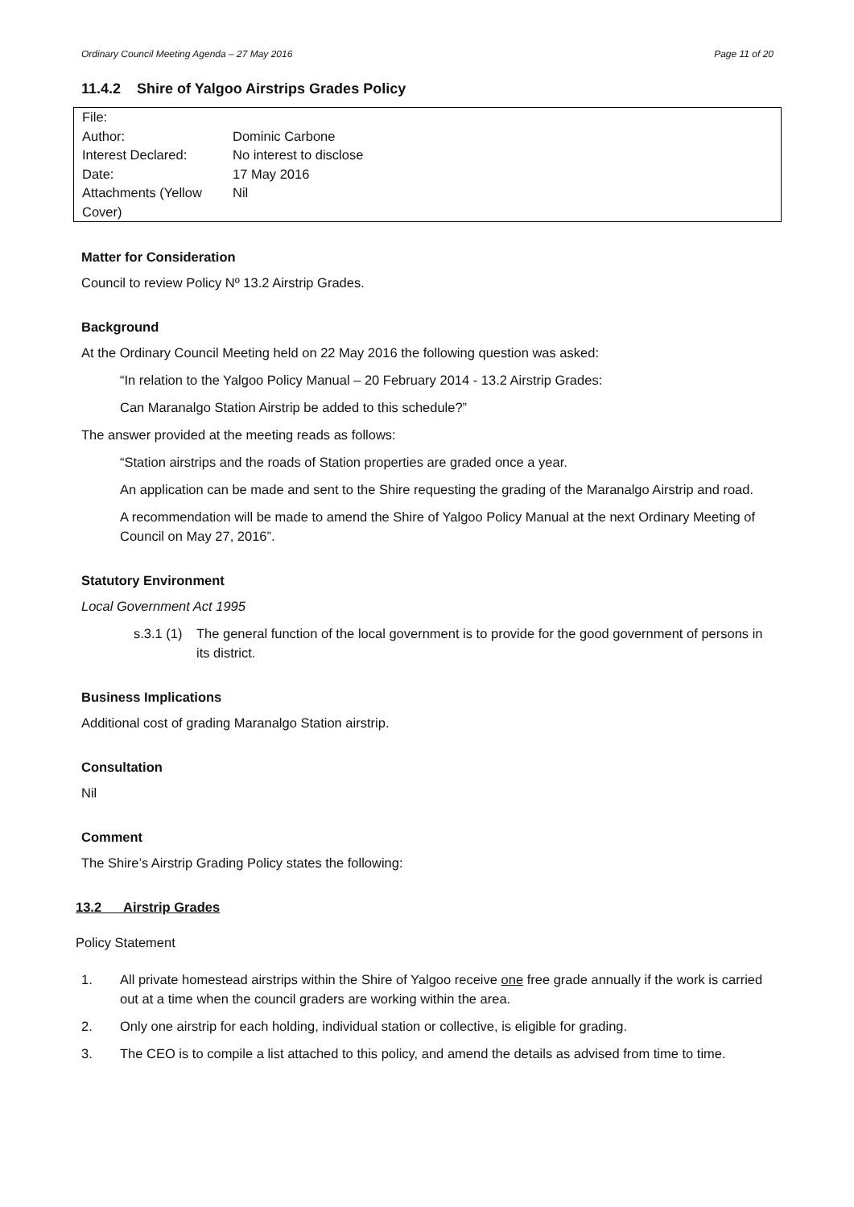Ordinary Council Meeting Agenda – 27 May 2016 Page 11 of 20
11.4.2 Shire of Yalgoo Airstrips Grades Policy
| File: | |
| Author: | Dominic Carbone |
| Interest Declared: | No interest to disclose |
| Date: | 17 May 2016 |
| Attachments (Yellow Cover) | Nil |
Matter for Consideration
Council to review Policy Nº 13.2 Airstrip Grades.
Background
At the Ordinary Council Meeting held on 22 May 2016 the following question was asked:
“In relation to the Yalgoo Policy Manual – 20 February 2014 - 13.2 Airstrip Grades:
Can Maranalgo Station Airstrip be added to this schedule?”
The answer provided at the meeting reads as follows:
“Station airstrips and the roads of Station properties are graded once a year.
An application can be made and sent to the Shire requesting the grading of the Maranalgo Airstrip and road.
A recommendation will be made to amend the Shire of Yalgoo Policy Manual at the next Ordinary Meeting of Council on May 27, 2016”.
Statutory Environment
Local Government Act 1995
s.3.1 (1) The general function of the local government is to provide for the good government of persons in its district.
Business Implications
Additional cost of grading Maranalgo Station airstrip.
Consultation
Nil
Comment
The Shire’s Airstrip Grading Policy states the following:
13.2 Airstrip Grades
Policy Statement
1. All private homestead airstrips within the Shire of Yalgoo receive one free grade annually if the work is carried out at a time when the council graders are working within the area.
2. Only one airstrip for each holding, individual station or collective, is eligible for grading.
3. The CEO is to compile a list attached to this policy, and amend the details as advised from time to time.